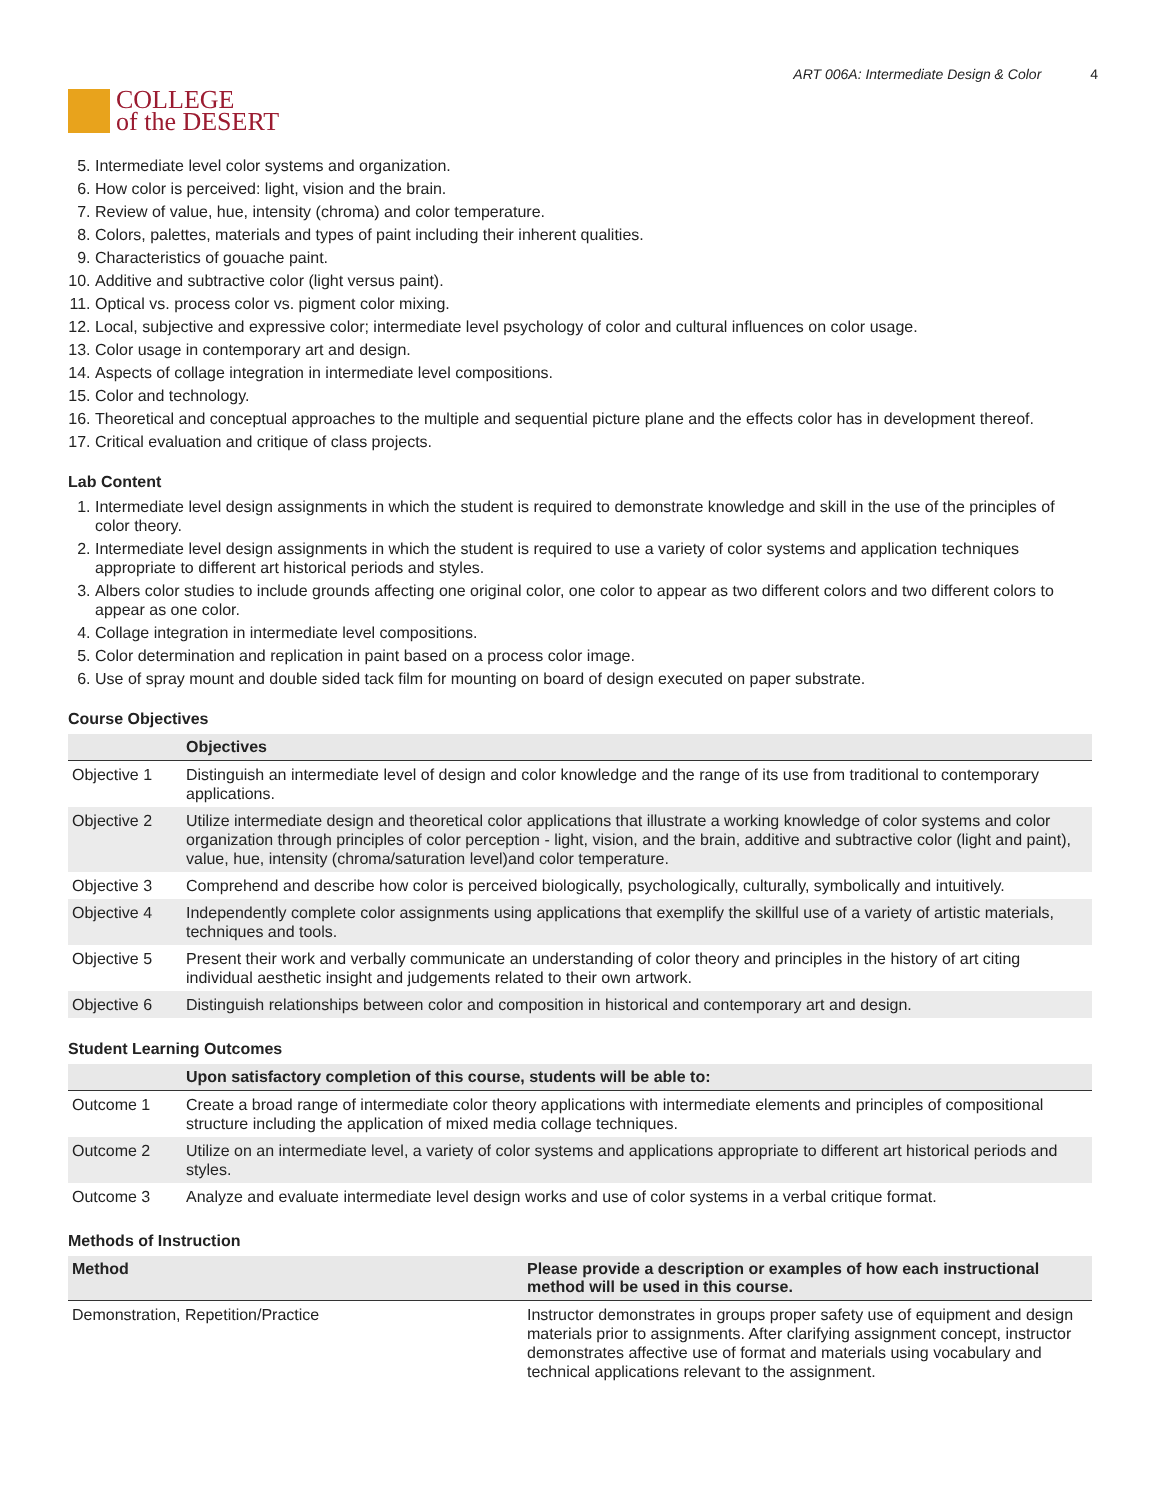COLLEGE
of the DESERT
ART 006A: Intermediate Design & Color 4
5. Intermediate level color systems and organization.
6. How color is perceived: light, vision and the brain.
7. Review of value, hue, intensity (chroma) and color temperature.
8. Colors, palettes, materials and types of paint including their inherent qualities.
9. Characteristics of gouache paint.
10. Additive and subtractive color (light versus paint).
11. Optical vs. process color vs. pigment color mixing.
12. Local, subjective and expressive color; intermediate level psychology of color and cultural influences on color usage.
13. Color usage in contemporary art and design.
14. Aspects of collage integration in intermediate level compositions.
15. Color and technology.
16. Theoretical and conceptual approaches to the multiple and sequential picture plane and the effects color has in development thereof.
17. Critical evaluation and critique of class projects.
Lab Content
1. Intermediate level design assignments in which the student is required to demonstrate knowledge and skill in the use of the principles of color theory.
2. Intermediate level design assignments in which the student is required to use a variety of color systems and application techniques appropriate to different art historical periods and styles.
3. Albers color studies to include grounds affecting one original color, one color to appear as two different colors and two different colors to appear as one color.
4. Collage integration in intermediate level compositions.
5. Color determination and replication in paint based on a process color image.
6. Use of spray mount and double sided tack film for mounting on board of design executed on paper substrate.
Course Objectives
| | Objectives |
| --- | --- |
| Objective 1 | Distinguish an intermediate level of design and color knowledge and the range of its use from traditional to contemporary applications. |
| Objective 2 | Utilize intermediate design and theoretical color applications that illustrate a working knowledge of color systems and color organization through principles of color perception - light, vision, and the brain, additive and subtractive color (light and paint), value, hue, intensity (chroma/saturation level)and color temperature. |
| Objective 3 | Comprehend and describe how color is perceived biologically, psychologically, culturally, symbolically and intuitively. |
| Objective 4 | Independently complete color assignments using applications that exemplify the skillful use of a variety of artistic materials, techniques and tools. |
| Objective 5 | Present their work and verbally communicate an understanding of color theory and principles in the history of art citing individual aesthetic insight and judgements related to their own artwork. |
| Objective 6 | Distinguish relationships between color and composition in historical and contemporary art and design. |
Student Learning Outcomes
| | Upon satisfactory completion of this course, students will be able to: |
| --- | --- |
| Outcome 1 | Create a broad range of intermediate color theory applications with intermediate elements and principles of compositional structure including the application of mixed media collage techniques. |
| Outcome 2 | Utilize on an intermediate level, a variety of color systems and applications appropriate to different art historical periods and styles. |
| Outcome 3 | Analyze and evaluate intermediate level design works and use of color systems in a verbal critique format. |
Methods of Instruction
| Method | Please provide a description or examples of how each instructional method will be used in this course. |
| --- | --- |
| Demonstration, Repetition/Practice | Instructor demonstrates in groups proper safety use of equipment and design materials prior to assignments. After clarifying assignment concept, instructor demonstrates affective use of format and materials using vocabulary and technical applications relevant to the assignment. |